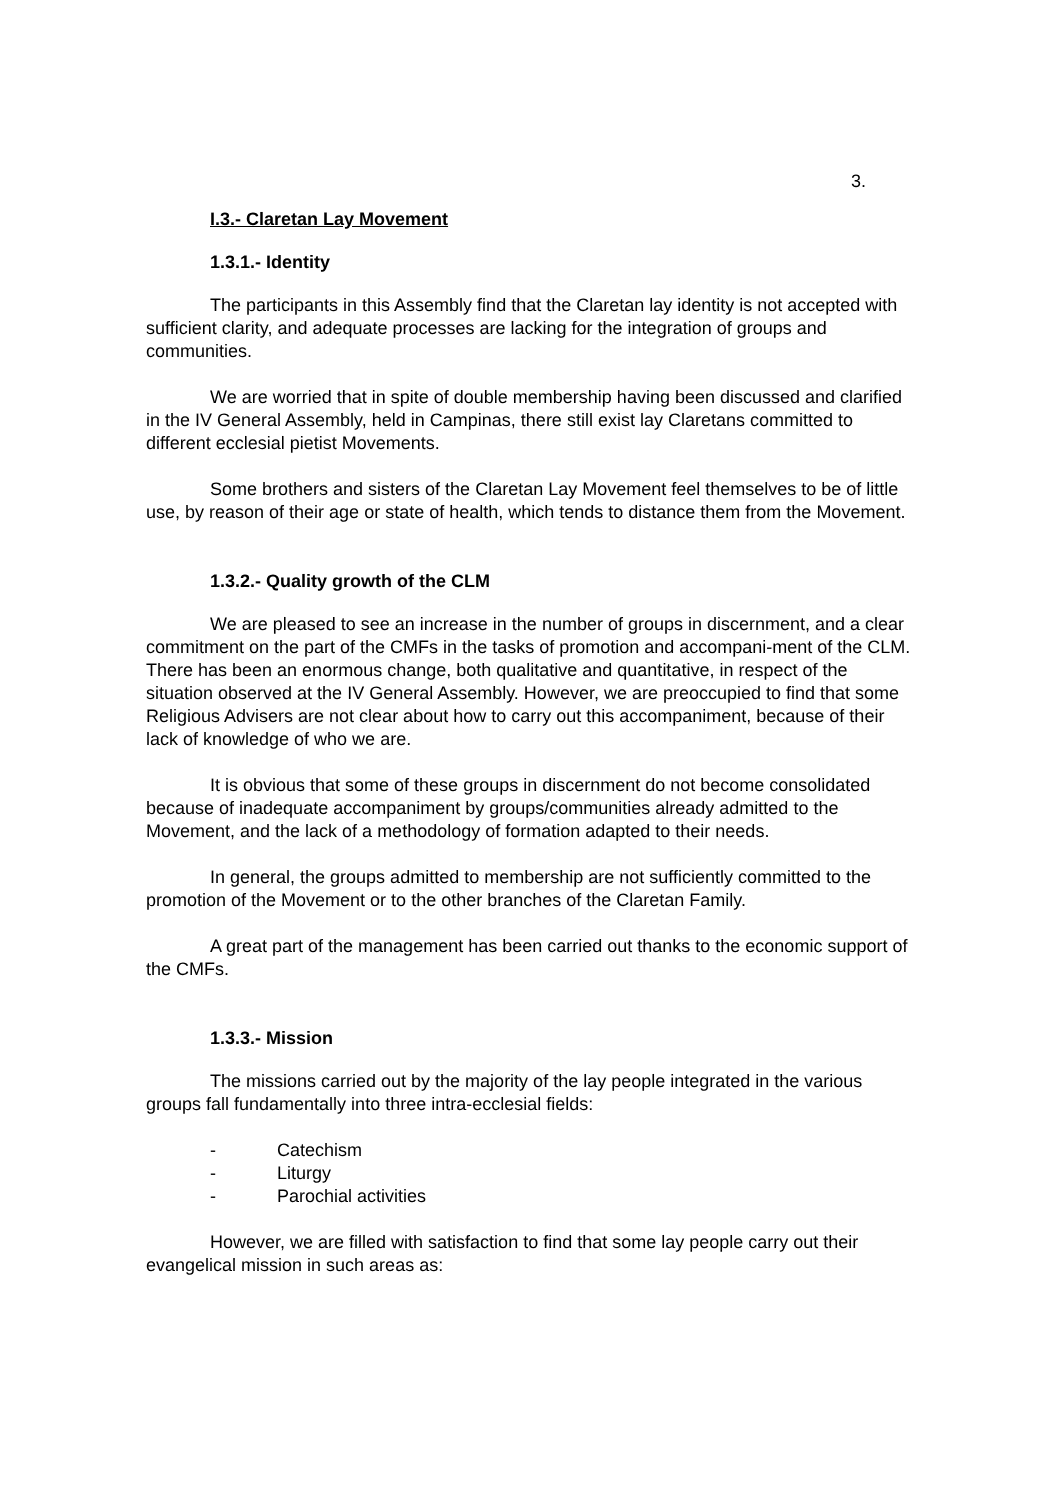3.
I.3.- Claretan Lay Movement
1.3.1.- Identity
The participants in this Assembly find that the Claretan lay identity is not accepted with sufficient clarity, and adequate processes are lacking for the integration of groups and communities.
We are worried that in spite of double membership having been discussed and clarified in the IV General Assembly, held in Campinas, there still exist lay Claretans committed to different ecclesial pietist Movements.
Some brothers and sisters of the Claretan Lay Movement feel themselves to be of little use, by reason of their age or state of health, which tends to distance them from the Movement.
1.3.2.- Quality growth of the CLM
We are pleased to see an increase in the number of groups in discernment, and a clear commitment on the part of the CMFs in the tasks of promotion and accompani-ment of the CLM. There has been an enormous change, both qualitative and quantitative, in respect of the situation observed at the IV General Assembly. However, we are preoccupied to find that some Religious Advisers are not clear about how to carry out this accompaniment, because of their lack of knowledge of who we are.
It is obvious that some of these groups in discernment do not become consolidated because of inadequate accompaniment by groups/communities already admitted to the Movement, and the lack of a methodology of formation adapted to their needs.
In general, the groups admitted to membership are not sufficiently committed to the promotion of the Movement or to the other branches of the Claretan Family.
A great part of the management has been carried out thanks to the economic support of the CMFs.
1.3.3.- Mission
The missions carried out by the majority of the lay people integrated in the various groups fall fundamentally into three intra-ecclesial fields:
- Catechism
- Liturgy
- Parochial activities
However, we are filled with satisfaction to find that some lay people carry out their evangelical mission in such areas as: